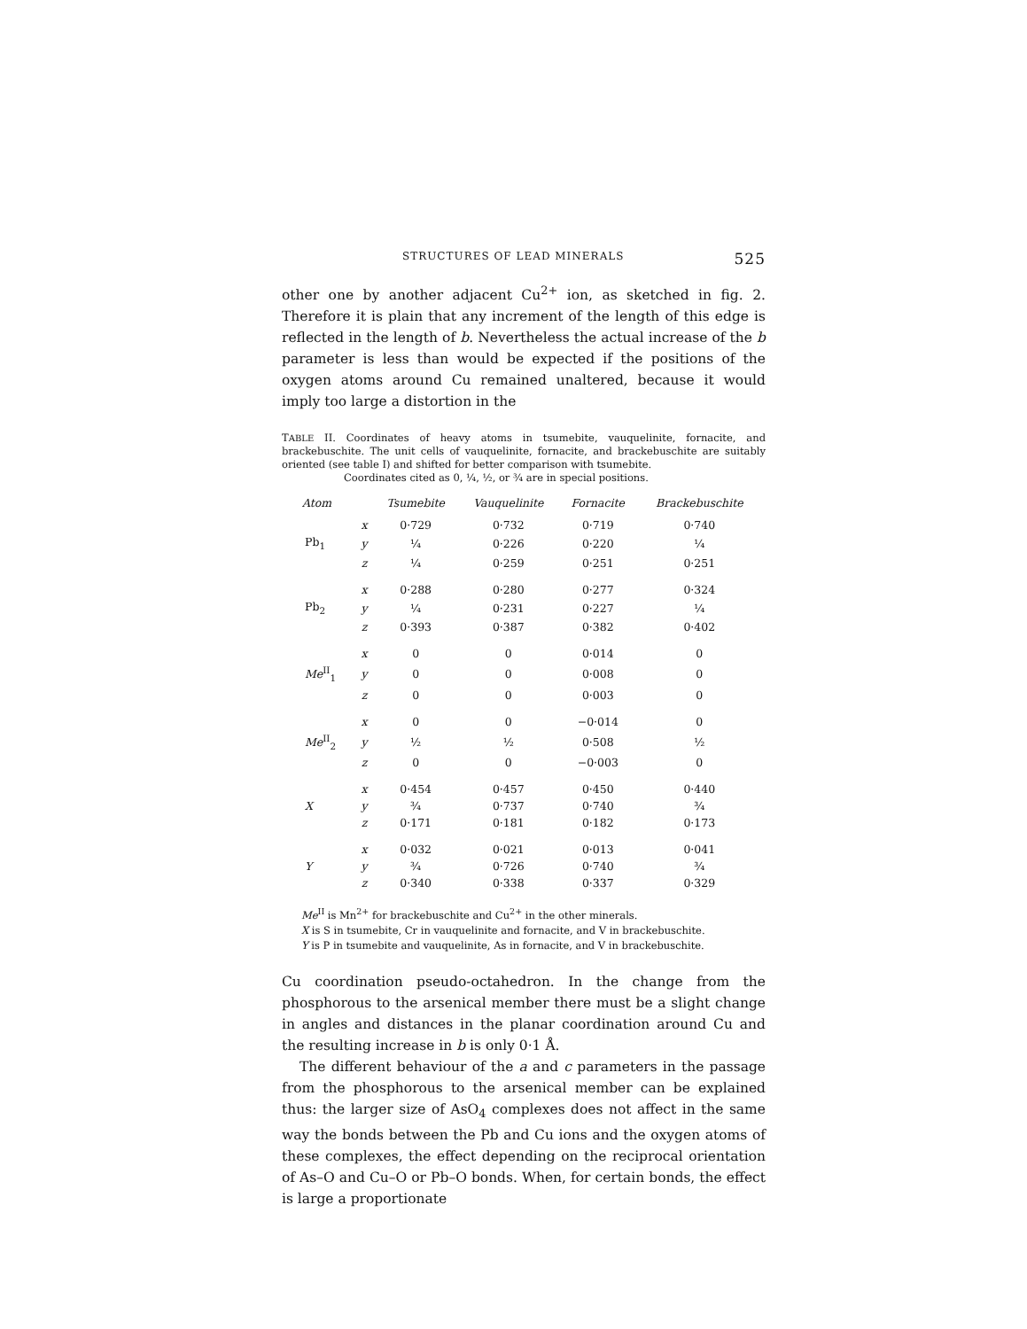STRUCTURES OF LEAD MINERALS 525
other one by another adjacent Cu<sup>2+</sup> ion, as sketched in fig. 2. Therefore it is plain that any increment of the length of this edge is reflected in the length of b. Nevertheless the actual increase of the b parameter is less than would be expected if the positions of the oxygen atoms around Cu remained unaltered, because it would imply too large a distortion in the
TABLE II. Coordinates of heavy atoms in tsumebite, vauquelinite, fornacite, and brackebuschite. The unit cells of vauquelinite, fornacite, and brackebuschite are suitably oriented (see table I) and shifted for better comparison with tsumebite.
Coordinates cited as 0, ¼, ½, or ¾ are in special positions.
| Atom | | Tsumebite | Vauquelinite | Fornacite | Brackebuschite |
| --- | --- | --- | --- | --- | --- |
| | x | 0·729 | 0·732 | 0·719 | 0·740 |
| Pb<sub>1</sub> | y | ¼ | 0·226 | 0·220 | ¼ |
| | z | ¼ | 0·259 | 0·251 | 0·251 |
| | x | 0·288 | 0·280 | 0·277 | 0·324 |
| Pb<sub>2</sub> | y | ¼ | 0·231 | 0·227 | ¼ |
| | z | 0·393 | 0·387 | 0·382 | 0·402 |
| | x | 0 | 0 | 0·014 | 0 |
| Me<sup>II</sup><sub>1</sub> | y | 0 | 0 | 0·008 | 0 |
| | z | 0 | 0 | 0·003 | 0 |
| | x | 0 | 0 | −0·014 | 0 |
| Me<sup>II</sup><sub>2</sub> | y | ½ | ½ | 0·508 | ½ |
| | z | 0 | 0 | −0·003 | 0 |
| | x | 0·454 | 0·457 | 0·450 | 0·440 |
| X | y | ¾ | 0·737 | 0·740 | ¾ |
| | z | 0·171 | 0·181 | 0·182 | 0·173 |
| | x | 0·032 | 0·021 | 0·013 | 0·041 |
| Y | y | ¾ | 0·726 | 0·740 | ¾ |
| | z | 0·340 | 0·338 | 0·337 | 0·329 |
Me<sup>II</sup> is Mn<sup>2+</sup> for brackebuschite and Cu<sup>2+</sup> in the other minerals.
X is S in tsumebite, Cr in vauquelinite and fornacite, and V in brackebuschite.
Y is P in tsumebite and vauquelinite, As in fornacite, and V in brackebuschite.
Cu coordination pseudo-octahedron. In the change from the phosphorous to the arsenical member there must be a slight change in angles and distances in the planar coordination around Cu and the resulting increase in b is only 0·1 Å.
The different behaviour of the a and c parameters in the passage from the phosphorous to the arsenical member can be explained thus: the larger size of AsO<sub>4</sub> complexes does not affect in the same way the bonds between the Pb and Cu ions and the oxygen atoms of these complexes, the effect depending on the reciprocal orientation of As–O and Cu–O or Pb–O bonds. When, for certain bonds, the effect is large a proportionate